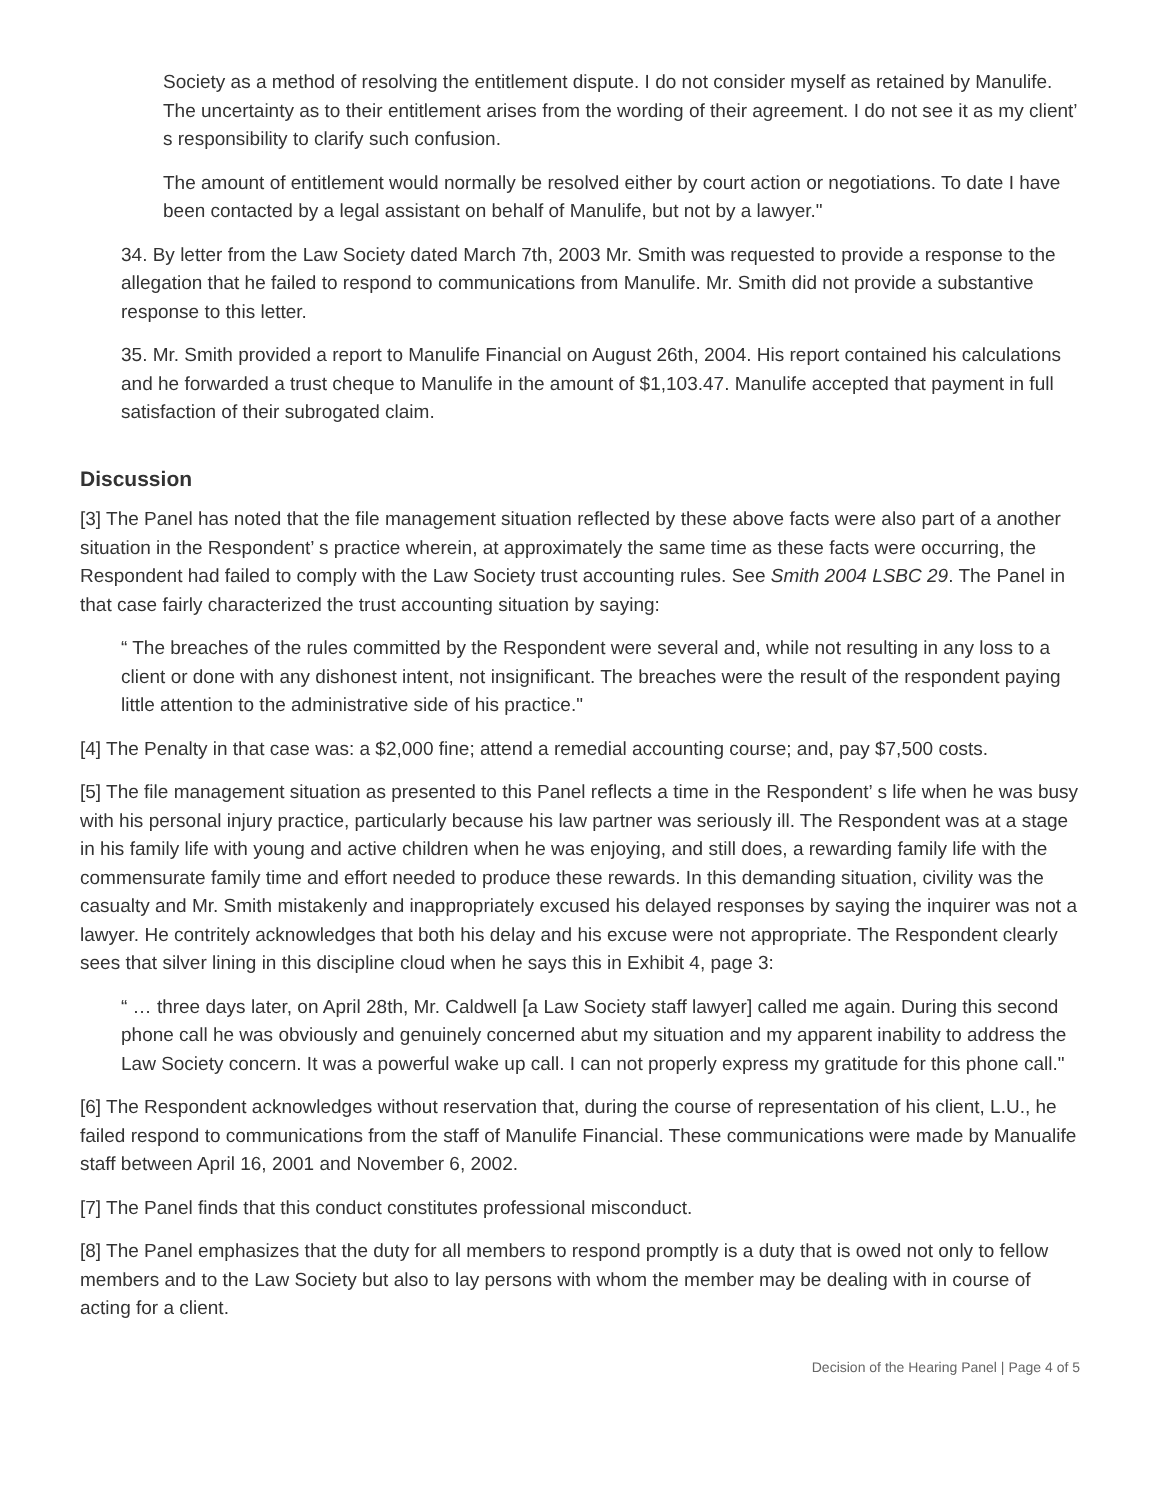Society as a method of resolving the entitlement dispute. I do not consider myself as retained by Manulife. The uncertainty as to their entitlement arises from the wording of their agreement. I do not see it as my client’ s responsibility to clarify such confusion.
The amount of entitlement would normally be resolved either by court action or negotiations. To date I have been contacted by a legal assistant on behalf of Manulife, but not by a lawyer."
34. By letter from the Law Society dated March 7th, 2003 Mr. Smith was requested to provide a response to the allegation that he failed to respond to communications from Manulife. Mr. Smith did not provide a substantive response to this letter.
35. Mr. Smith provided a report to Manulife Financial on August 26th, 2004. His report contained his calculations and he forwarded a trust cheque to Manulife in the amount of $1,103.47. Manulife accepted that payment in full satisfaction of their subrogated claim.
Discussion
[3] The Panel has noted that the file management situation reflected by these above facts were also part of a another situation in the Respondent’ s practice wherein, at approximately the same time as these facts were occurring, the Respondent had failed to comply with the Law Society trust accounting rules. See Smith 2004 LSBC 29. The Panel in that case fairly characterized the trust accounting situation by saying:
“ The breaches of the rules committed by the Respondent were several and, while not resulting in any loss to a client or done with any dishonest intent, not insignificant. The breaches were the result of the respondent paying little attention to the administrative side of his practice."
[4] The Penalty in that case was: a $2,000 fine; attend a remedial accounting course; and, pay $7,500 costs.
[5] The file management situation as presented to this Panel reflects a time in the Respondent’ s life when he was busy with his personal injury practice, particularly because his law partner was seriously ill. The Respondent was at a stage in his family life with young and active children when he was enjoying, and still does, a rewarding family life with the commensurate family time and effort needed to produce these rewards. In this demanding situation, civility was the casualty and Mr. Smith mistakenly and inappropriately excused his delayed responses by saying the inquirer was not a lawyer. He contritely acknowledges that both his delay and his excuse were not appropriate. The Respondent clearly sees that silver lining in this discipline cloud when he says this in Exhibit 4, page 3:
“ … three days later, on April 28th, Mr. Caldwell [a Law Society staff lawyer] called me again. During this second phone call he was obviously and genuinely concerned abut my situation and my apparent inability to address the Law Society concern. It was a powerful wake up call. I can not properly express my gratitude for this phone call."
[6] The Respondent acknowledges without reservation that, during the course of representation of his client, L.U., he failed respond to communications from the staff of Manulife Financial. These communications were made by Manualife staff between April 16, 2001 and November 6, 2002.
[7] The Panel finds that this conduct constitutes professional misconduct.
[8] The Panel emphasizes that the duty for all members to respond promptly is a duty that is owed not only to fellow members and to the Law Society but also to lay persons with whom the member may be dealing with in course of acting for a client.
Decision of the Hearing Panel | Page 4 of 5